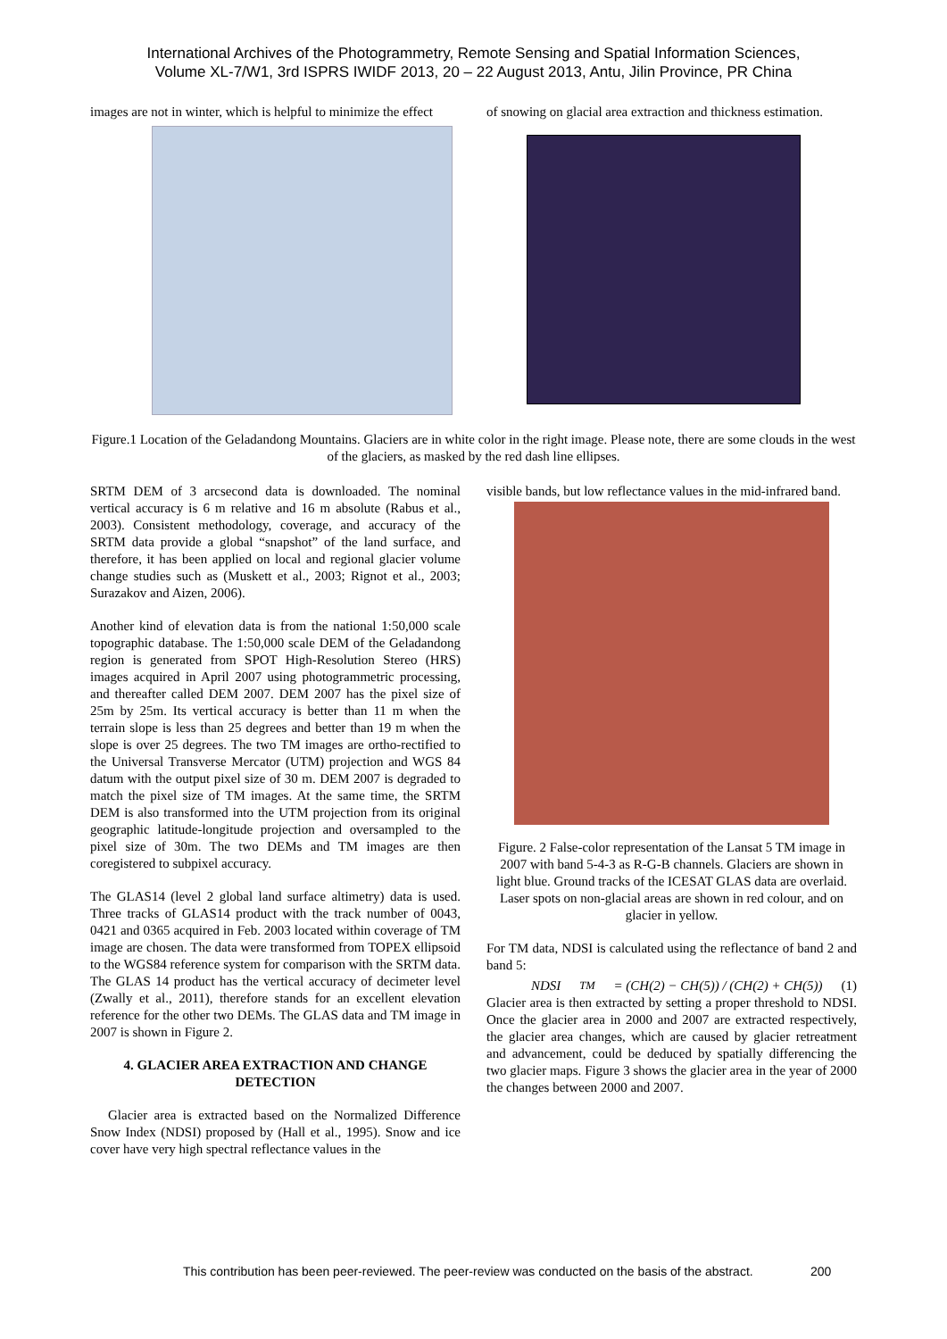International Archives of the Photogrammetry, Remote Sensing and Spatial Information Sciences,
Volume XL-7/W1, 3rd ISPRS IWIDF 2013, 20 – 22 August 2013, Antu, Jilin Province, PR China
images are not in winter, which is helpful to minimize the effect
of snowing on glacial area extraction and thickness estimation.
Figure.1 Location of the Geladandong Mountains. Glaciers are in white color in the right image. Please note, there are some clouds in the west of the glaciers, as masked by the red dash line ellipses.
SRTM DEM of 3 arcsecond data is downloaded. The nominal vertical accuracy is 6 m relative and 16 m absolute (Rabus et al., 2003). Consistent methodology, coverage, and accuracy of the SRTM data provide a global “snapshot” of the land surface, and therefore, it has been applied on local and regional glacier volume change studies such as (Muskett et al., 2003; Rignot et al., 2003; Surazakov and Aizen, 2006).
Another kind of elevation data is from the national 1:50,000 scale topographic database. The 1:50,000 scale DEM of the Geladandong region is generated from SPOT High-Resolution Stereo (HRS) images acquired in April 2007 using photogrammetric processing, and thereafter called DEM 2007. DEM 2007 has the pixel size of 25m by 25m. Its vertical accuracy is better than 11 m when the terrain slope is less than 25 degrees and better than 19 m when the slope is over 25 degrees. The two TM images are ortho-rectified to the Universal Transverse Mercator (UTM) projection and WGS 84 datum with the output pixel size of 30 m. DEM 2007 is degraded to match the pixel size of TM images. At the same time, the SRTM DEM is also transformed into the UTM projection from its original geographic latitude-longitude projection and oversampled to the pixel size of 30m. The two DEMs and TM images are then coregistered to subpixel accuracy.
The GLAS14 (level 2 global land surface altimetry) data is used. Three tracks of GLAS14 product with the track number of 0043, 0421 and 0365 acquired in Feb. 2003 located within coverage of TM image are chosen. The data were transformed from TOPEX ellipsoid to the WGS84 reference system for comparison with the SRTM data. The GLAS 14 product has the vertical accuracy of decimeter level (Zwally et al., 2011), therefore stands for an excellent elevation reference for the other two DEMs. The GLAS data and TM image in 2007 is shown in Figure 2.
4. GLACIER AREA EXTRACTION AND CHANGE DETECTION
Glacier area is extracted based on the Normalized Difference Snow Index (NDSI) proposed by (Hall et al., 1995). Snow and ice cover have very high spectral reflectance values in the
visible bands, but low reflectance values in the mid-infrared band.
Figure. 2 False-color representation of the Lansat 5 TM image in 2007 with band 5-4-3 as R-G-B channels. Glaciers are shown in light blue. Ground tracks of the ICESAT GLAS data are overlaid. Laser spots on non-glacial areas are shown in red colour, and on glacier in yellow.
For TM data, NDSI is calculated using the reflectance of band 2 and band 5:
NDSI<sub>TM</sub> = (CH(2) − CH(5)) / (CH(2) + CH(5)) (1)
Glacier area is then extracted by setting a proper threshold to NDSI. Once the glacier area in 2000 and 2007 are extracted respectively, the glacier area changes, which are caused by glacier retreatment and advancement, could be deduced by spatially differencing the two glacier maps. Figure 3 shows the glacier area in the year of 2000 the changes between 2000 and 2007.
This contribution has been peer-reviewed. The peer-review was conducted on the basis of the abstract.
200